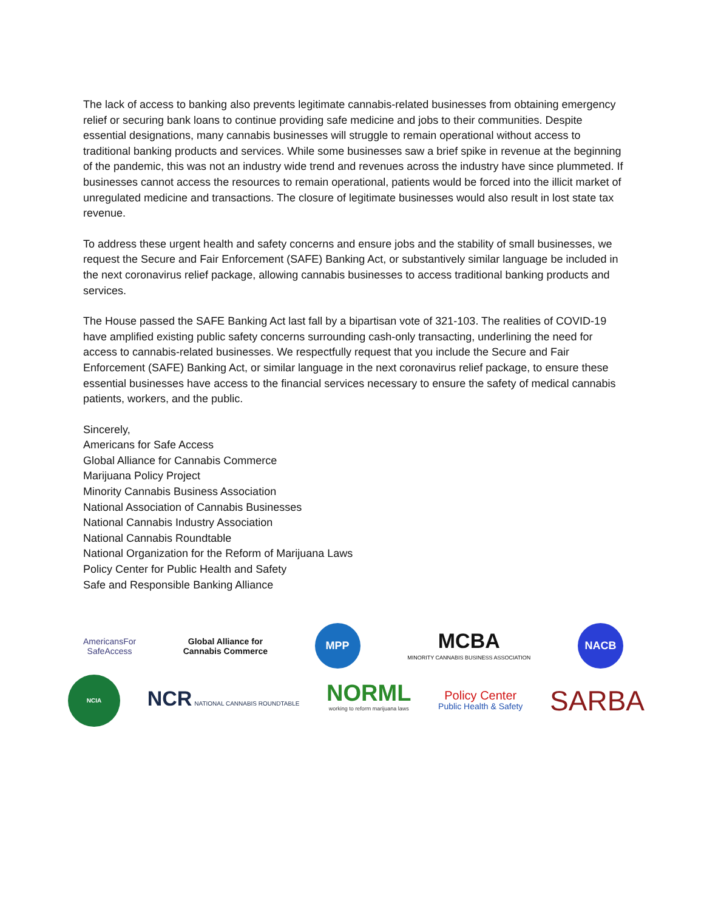The lack of access to banking also prevents legitimate cannabis-related businesses from obtaining emergency relief or securing bank loans to continue providing safe medicine and jobs to their communities. Despite essential designations, many cannabis businesses will struggle to remain operational without access to traditional banking products and services. While some businesses saw a brief spike in revenue at the beginning of the pandemic, this was not an industry wide trend and revenues across the industry have since plummeted. If businesses cannot access the resources to remain operational, patients would be forced into the illicit market of unregulated medicine and transactions. The closure of legitimate businesses would also result in lost state tax revenue.
To address these urgent health and safety concerns and ensure jobs and the stability of small businesses, we request the Secure and Fair Enforcement (SAFE) Banking Act, or substantively similar language be included in the next coronavirus relief package, allowing cannabis businesses to access traditional banking products and services.
The House passed the SAFE Banking Act last fall by a bipartisan vote of 321-103. The realities of COVID-19 have amplified existing public safety concerns surrounding cash-only transacting, underlining the need for access to cannabis-related businesses. We respectfully request that you include the Secure and Fair Enforcement (SAFE) Banking Act, or similar language in the next coronavirus relief package, to ensure these essential businesses have access to the financial services necessary to ensure the safety of medical cannabis patients, workers, and the public.
Sincerely,
Americans for Safe Access
Global Alliance for Cannabis Commerce
Marijuana Policy Project
Minority Cannabis Business Association
National Association of Cannabis Businesses
National Cannabis Industry Association
National Cannabis Roundtable
National Organization for the Reform of Marijuana Laws
Policy Center for Public Health and Safety
Safe and Responsible Banking Alliance
AmericansFor
SafeAccess
Global Alliance for
Cannabis Commerce
MPP
MCBA
MINORITY CANNABIS BUSINESS ASSOCIATION
NACB
NCIA
NCR NATIONAL CANNABIS ROUNDTABLE
NORML
working to reform marijuana laws
Policy Center
Public Health & Safety
SARBA